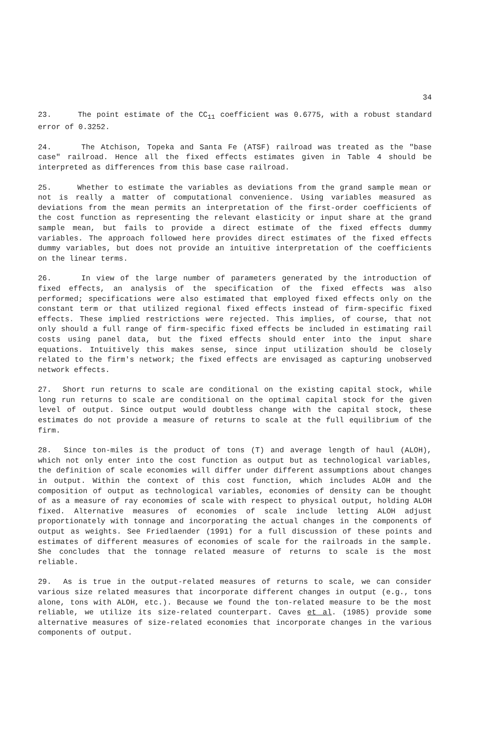34
23. The point estimate of the CC<sub>11</sub> coefficient was 0.6775, with a robust standard error of 0.3252.
24. The Atchison, Topeka and Santa Fe (ATSF) railroad was treated as the "base case" railroad. Hence all the fixed effects estimates given in Table 4 should be interpreted as differences from this base case railroad.
25. Whether to estimate the variables as deviations from the grand sample mean or not is really a matter of computational convenience. Using variables measured as deviations from the mean permits an interpretation of the first-order coefficients of the cost function as representing the relevant elasticity or input share at the grand sample mean, but fails to provide a direct estimate of the fixed effects dummy variables. The approach followed here provides direct estimates of the fixed effects dummy variables, but does not provide an intuitive interpretation of the coefficients on the linear terms.
26. In view of the large number of parameters generated by the introduction of fixed effects, an analysis of the specification of the fixed effects was also performed; specifications were also estimated that employed fixed effects only on the constant term or that utilized regional fixed effects instead of firm-specific fixed effects. These implied restrictions were rejected. This implies, of course, that not only should a full range of firm-specific fixed effects be included in estimating rail costs using panel data, but the fixed effects should enter into the input share equations. Intuitively this makes sense, since input utilization should be closely related to the firm's network; the fixed effects are envisaged as capturing unobserved network effects.
27. Short run returns to scale are conditional on the existing capital stock, while long run returns to scale are conditional on the optimal capital stock for the given level of output. Since output would doubtless change with the capital stock, these estimates do not provide a measure of returns to scale at the full equilibrium of the firm.
28. Since ton-miles is the product of tons (T) and average length of haul (ALOH), which not only enter into the cost function as output but as technological variables, the definition of scale economies will differ under different assumptions about changes in output. Within the context of this cost function, which includes ALOH and the composition of output as technological variables, economies of density can be thought of as a measure of ray economies of scale with respect to physical output, holding ALOH fixed. Alternative measures of economies of scale include letting ALOH adjust proportionately with tonnage and incorporating the actual changes in the components of output as weights. See Friedlaender (1991) for a full discussion of these points and estimates of different measures of economies of scale for the railroads in the sample. She concludes that the tonnage related measure of returns to scale is the most reliable.
29. As is true in the output-related measures of returns to scale, we can consider various size related measures that incorporate different changes in output (e.g., tons alone, tons with ALOH, etc.). Because we found the ton-related measure to be the most reliable, we utilize its size-related counterpart. Caves et al. (1985) provide some alternative measures of size-related economies that incorporate changes in the various components of output.